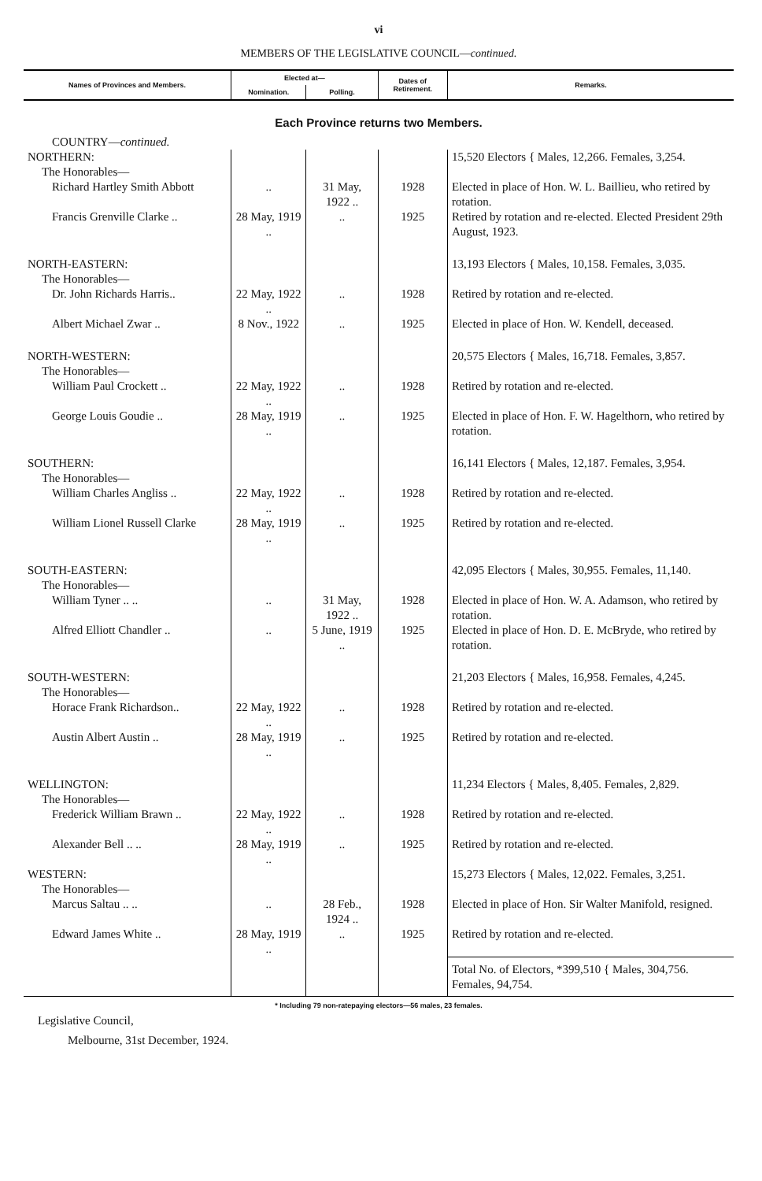vi
MEMBERS OF THE LEGISLATIVE COUNCIL—continued.
| Names of Provinces and Members. | Elected at— | | Dates of Retirement. | Remarks. |
| --- | --- | --- | --- | --- |
| | Nomination. | Polling. | | |
| Each Province returns two Members. | | | | |
| COUNTRY— continued. | | | | |
| NORTHERN: The Honorables— | | | | 15,520 Electors { Males, 12,266. Females, 3,254. |
| Richard Hartley Smith Abbott | .. | 31 May, 1922 .. | 1928 | Elected in place of Hon. W. L. Baillieu, who retired by rotation. |
| Francis Grenville Clarke .. | 28 May, 1919 .. | .. | 1925 | Retired by rotation and re-elected. Elected President 29th August, 1923. |
| NORTH-EASTERN: The Honorables— | | | | 13,193 Electors { Males, 10,158. Females, 3,035. |
| Dr. John Richards Harris.. | 22 May, 1922 .. | .. | 1928 | Retired by rotation and re-elected. |
| Albert Michael Zwar .. | 8 Nov., 1922 | .. | 1925 | Elected in place of Hon. W. Kendell, deceased. |
| NORTH-WESTERN: The Honorables— | | | | 20,575 Electors { Males, 16,718. Females, 3,857. |
| William Paul Crockett .. | 22 May, 1922 .. | .. | 1928 | Retired by rotation and re-elected. |
| George Louis Goudie .. | 28 May, 1919 .. | .. | 1925 | Elected in place of Hon. F. W. Hagelthorn, who retired by rotation. |
| SOUTHERN: The Honorables— | | | | 16,141 Electors { Males, 12,187. Females, 3,954. |
| William Charles Angliss .. | 22 May, 1922 .. | .. | 1928 | Retired by rotation and re-elected. |
| William Lionel Russell Clarke | 28 May, 1919 .. | .. | 1925 | Retired by rotation and re-elected. |
| SOUTH-EASTERN: The Honorables— | | | | 42,095 Electors { Males, 30,955. Females, 11,140. |
| William Tyner .. .. | .. | 31 May, 1922 .. | 1928 | Elected in place of Hon. W. A. Adamson, who retired by rotation. |
| Alfred Elliott Chandler .. | .. | 5 June, 1919 .. | 1925 | Elected in place of Hon. D. E. McBryde, who retired by rotation. |
| SOUTH-WESTERN: The Honorables— | | | | 21,203 Electors { Males, 16,958. Females, 4,245. |
| Horace Frank Richardson.. | 22 May, 1922 .. | .. | 1928 | Retired by rotation and re-elected. |
| Austin Albert Austin .. | 28 May, 1919 .. | .. | 1925 | Retired by rotation and re-elected. |
| WELLINGTON: The Honorables— | | | | 11,234 Electors { Males, 8,405. Females, 2,829. |
| Frederick William Brawn .. | 22 May, 1922 .. | .. | 1928 | Retired by rotation and re-elected. |
| Alexander Bell .. .. | 28 May, 1919 .. | .. | 1925 | Retired by rotation and re-elected. |
| WESTERN: The Honorables— | | | | 15,273 Electors { Males, 12,022. Females, 3,251. |
| Marcus Saltau .. .. | .. | 28 Feb., 1924 .. | 1928 | Elected in place of Hon. Sir Walter Manifold, resigned. |
| Edward James White .. | 28 May, 1919 .. | .. | 1925 | Retired by rotation and re-elected. |
| | | | | Total No. of Electors, *399,510 { Males, 304,756. Females, 94,754. |
* Including 79 non-ratepaying electors—56 males, 23 females.
Legislative Council,
Melbourne, 31st December, 1924.